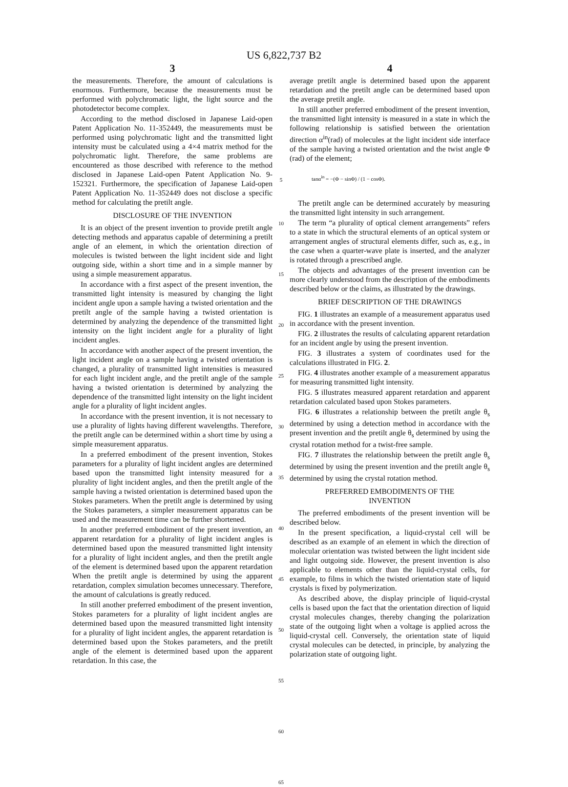US 6,822,737 B2
3
the measurements. Therefore, the amount of calculations is enormous. Furthermore, because the measurements must be performed with polychromatic light, the light source and the photodetector become complex.
According to the method disclosed in Japanese Laid-open Patent Application No. 11-352449, the measurements must be performed using polychromatic light and the transmitted light intensity must be calculated using a 4×4 matrix method for the polychromatic light. Therefore, the same problems are encountered as those described with reference to the method disclosed in Japanese Laid-open Patent Application No. 9-152321. Furthermore, the specification of Japanese Laid-open Patent Application No. 11-352449 does not disclose a specific method for calculating the pretilt angle.
DISCLOSURE OF THE INVENTION
It is an object of the present invention to provide pretilt angle detecting methods and apparatus capable of determining a pretilt angle of an element, in which the orientation direction of molecules is twisted between the light incident side and light outgoing side, within a short time and in a simple manner by using a simple measurement apparatus.
In accordance with a first aspect of the present invention, the transmitted light intensity is measured by changing the light incident angle upon a sample having a twisted orientation and the pretilt angle of the sample having a twisted orientation is determined by analyzing the dependence of the transmitted light intensity on the light incident angle for a plurality of light incident angles.
In accordance with another aspect of the present invention, the light incident angle on a sample having a twisted orientation is changed, a plurality of transmitted light intensities is measured for each light incident angle, and the pretilt angle of the sample having a twisted orientation is determined by analyzing the dependence of the transmitted light intensity on the light incident angle for a plurality of light incident angles.
In accordance with the present invention, it is not necessary to use a plurality of lights having different wavelengths. Therefore, the pretilt angle can be determined within a short time by using a simple measurement apparatus.
In a preferred embodiment of the present invention, Stokes parameters for a plurality of light incident angles are determined based upon the transmitted light intensity measured for a plurality of light incident angles, and then the pretilt angle of the sample having a twisted orientation is determined based upon the Stokes parameters. When the pretilt angle is determined by using the Stokes parameters, a simpler measurement apparatus can be used and the measurement time can be further shortened.
In another preferred embodiment of the present invention, an apparent retardation for a plurality of light incident angles is determined based upon the measured transmitted light intensity for a plurality of light incident angles, and then the pretilt angle of the element is determined based upon the apparent retardation When the pretilt angle is determined by using the apparent retardation, complex simulation becomes unnecessary. Therefore, the amount of calculations is greatly reduced.
In still another preferred embodiment of the present invention, Stokes parameters for a plurality of light incident angles are determined based upon the measured transmitted light intensity for a plurality of light incident angles, the apparent retardation is determined based upon the Stokes parameters, and the pretilt angle of the element is determined based upon the apparent retardation. In this case, the
5
10
15
20
25
30
35
40
45
50
55
60
65
4
average pretilt angle is determined based upon the apparent retardation and the pretilt angle can be determined based upon the average pretilt angle.
In still another preferred embodiment of the present invention, the transmitted light intensity is measured in a state in which the following relationship is satisfied between the orientation direction α<sup>in</sup>(rad) of molecules at the light incident side interface of the sample having a twisted orientation and the twist angle Φ (rad) of the element;
tanα<sup>in</sup> = −(Φ − sinΦ) / (1 − cosΦ).
The pretilt angle can be determined accurately by measuring the transmitted light intensity in such arrangement.
The term “a plurality of optical clement arrangements” refers to a state in which the structural elements of an optical system or arrangement angles of structural elements differ, such as, e.g., in the case when a quarter-wave plate is inserted, and the analyzer is rotated through a prescribed angle.
The objects and advantages of the present invention can be more clearly understood from the description of the embodiments described below or the claims, as illustrated by the drawings.
BRIEF DESCRIPTION OF THE DRAWINGS
FIG. 1 illustrates an example of a measurement apparatus used in accordance with the present invention.
FIG. 2 illustrates the results of calculating apparent retardation for an incident angle by using the present invention.
FIG. 3 illustrates a system of coordinates used for the calculations illustrated in FIG. 2.
FIG. 4 illustrates another example of a measurement apparatus for measuring transmitted light intensity.
FIG. 5 illustrates measured apparent retardation and apparent retardation calculated based upon Stokes parameters.
FIG. 6 illustrates a relationship between the pretilt angle θ<sub>s</sub> determined by using a detection method in accordance with the present invention and the pretilt angle θ<sub>s</sub> determined by using the crystal rotation method for a twist-free sample.
FIG. 7 illustrates the relationship between the pretilt angle θ<sub>s</sub> determined by using the present invention and the pretilt angle θ<sub>s</sub> determined by using the crystal rotation method.
PREFERRED EMBODIMENTS OF THE
INVENTION
The preferred embodiments of the present invention will be described below.
In the present specification, a liquid-crystal cell will be described as an example of an element in which the direction of molecular orientation was twisted between the light incident side and light outgoing side. However, the present invention is also applicable to elements other than the liquid-crystal cells, for example, to films in which the twisted orientation state of liquid crystals is fixed by polymerization.
As described above, the display principle of liquid-crystal cells is based upon the fact that the orientation direction of liquid crystal molecules changes, thereby changing the polarization state of the outgoing light when a voltage is applied across the liquid-crystal cell. Conversely, the orientation state of liquid crystal molecules can be detected, in principle, by analyzing the polarization state of outgoing light.